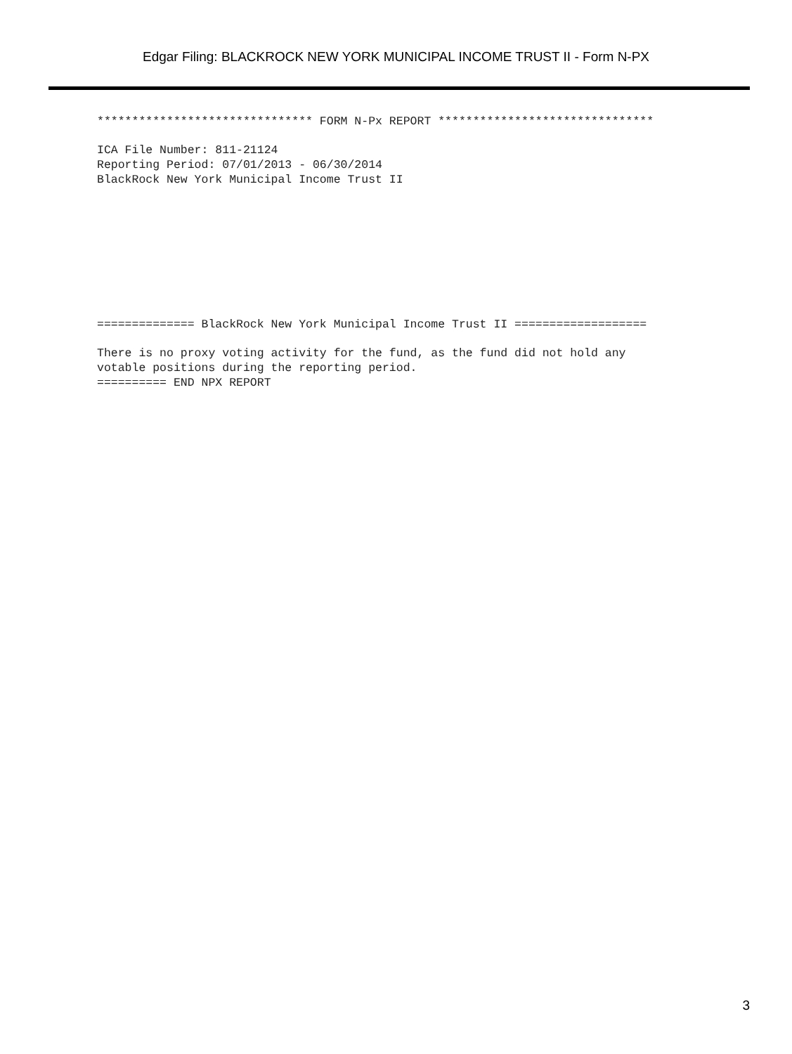Edgar Filing: BLACKROCK NEW YORK MUNICIPAL INCOME TRUST II - Form N-PX
******************************* FORM N-Px REPORT *******************************

ICA File Number: 811-21124
Reporting Period: 07/01/2013 - 06/30/2014
BlackRock New York Municipal Income Trust II
============== BlackRock New York Municipal Income Trust II ===================

There is no proxy voting activity for the fund, as the fund did not hold any
votable positions during the reporting period.
========== END NPX REPORT
3